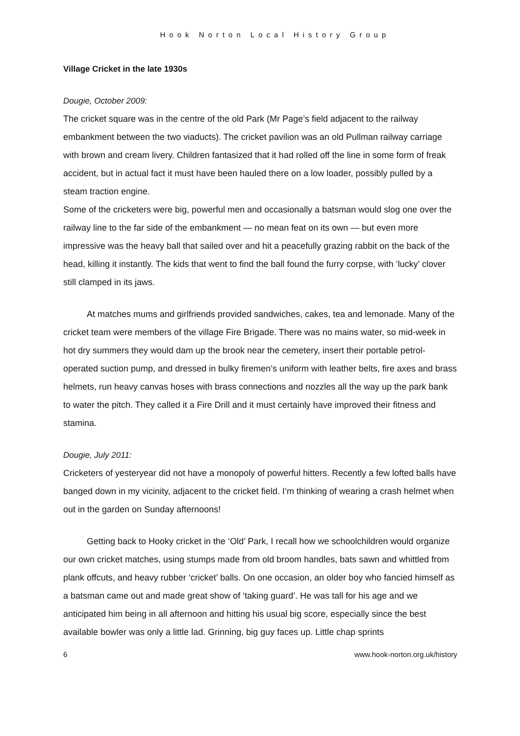Hook Norton Local History Group
Village Cricket in the late 1930s
Dougie, October 2009:
The cricket square was in the centre of the old Park (Mr Page’s field adjacent to the railway embankment between the two viaducts). The cricket pavilion was an old Pullman railway carriage with brown and cream livery. Children fantasized that it had rolled off the line in some form of freak accident, but in actual fact it must have been hauled there on a low loader, possibly pulled by a steam traction engine.
Some of the cricketers were big, powerful men and occasionally a batsman would slog one over the railway line to the far side of the embankment — no mean feat on its own — but even more impressive was the heavy ball that sailed over and hit a peacefully grazing rabbit on the back of the head, killing it instantly. The kids that went to find the ball found the furry corpse, with ‘lucky’ clover still clamped in its jaws.
At matches mums and girlfriends provided sandwiches, cakes, tea and lemonade. Many of the cricket team were members of the village Fire Brigade. There was no mains water, so mid-week in hot dry summers they would dam up the brook near the cemetery, insert their portable petrol-operated suction pump, and dressed in bulky firemen’s uniform with leather belts, fire axes and brass helmets, run heavy canvas hoses with brass connections and nozzles all the way up the park bank to water the pitch. They called it a Fire Drill and it must certainly have improved their fitness and stamina.
Dougie, July 2011:
Cricketers of yesteryear did not have a monopoly of powerful hitters. Recently a few lofted balls have banged down in my vicinity, adjacent to the cricket field. I’m thinking of wearing a crash helmet when out in the garden on Sunday afternoons!
Getting back to Hooky cricket in the ‘Old’ Park, I recall how we schoolchildren would organize our own cricket matches, using stumps made from old broom handles, bats sawn and whittled from plank offcuts, and heavy rubber ‘cricket’ balls. On one occasion, an older boy who fancied himself as a batsman came out and made great show of ‘taking guard’. He was tall for his age and we anticipated him being in all afternoon and hitting his usual big score, especially since the best available bowler was only a little lad. Grinning, big guy faces up. Little chap sprints
6 www.hook-norton.org.uk/history